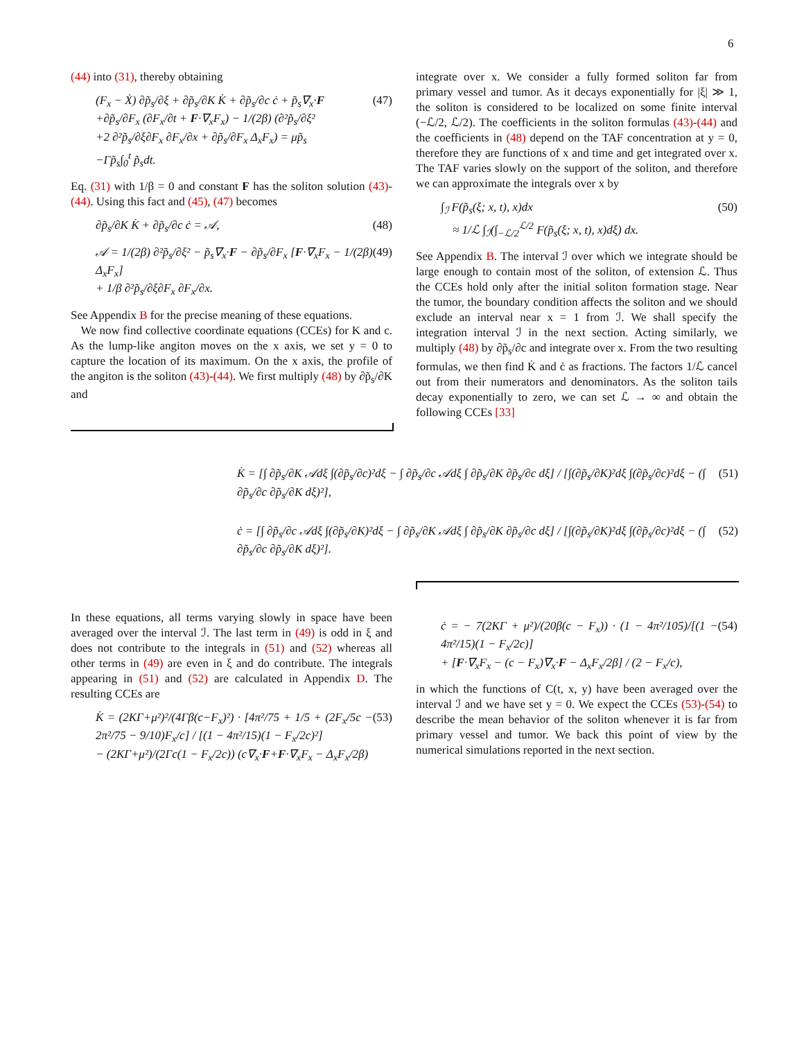6
(44) into (31), thereby obtaining
(F<sub>x</sub> − Ẋ) ∂p̃<sub>s</sub>/∂ξ + ∂p̃<sub>s</sub>/∂K K̇ + ∂p̃<sub>s</sub>/∂c ċ + p̃<sub>s</sub>∇<sub>x</sub>·F
+∂p̃<sub>s</sub>/∂F<sub>x</sub> (∂F<sub>x</sub>/∂t + F·∇<sub>x</sub>F<sub>x</sub>) − 1/(2β) (∂²p̃<sub>s</sub>/∂ξ²
+2 ∂²p̃<sub>s</sub>/∂ξ∂F<sub>x</sub> ∂F<sub>x</sub>/∂x + ∂p̃<sub>s</sub>/∂F<sub>x</sub> Δ<sub>x</sub>F<sub>x</sub>) = μp̃<sub>s</sub>
−Γp̃<sub>s</sub>∫<sub>0</sub><sup>t</sup> p̃<sub>s</sub>dt.
(47)
Eq. (31) with 1/β = 0 and constant F has the soliton solution (43)-(44). Using this fact and (45), (47) becomes
∂p̃<sub>s</sub>/∂K K̇ + ∂p̃<sub>s</sub>/∂c ċ = 𝒜, (48)
𝒜 = 1/(2β) ∂²p̃<sub>s</sub>/∂ξ² − p̃<sub>s</sub>∇<sub>x</sub>·F − ∂p̃<sub>s</sub>/∂F<sub>x</sub> [F·∇<sub>x</sub>F<sub>x</sub> − 1/(2β) Δ<sub>x</sub>F<sub>x</sub>]
+ 1/β ∂²p̃<sub>s</sub>/∂ξ∂F<sub>x</sub> ∂F<sub>x</sub>/∂x.
(49)
See Appendix B for the precise meaning of these equations.
We now find collective coordinate equations (CCEs) for K and c. As the lump-like angiton moves on the x axis, we set y = 0 to capture the location of its maximum. On the x axis, the profile of the angiton is the soliton (43)-(44). We first multiply (48) by ∂p̃<sub>s</sub>/∂K and
integrate over x. We consider a fully formed soliton far from primary vessel and tumor. As it decays exponentially for |ξ| ≫ 1, the soliton is considered to be localized on some finite interval (−ℒ/2, ℒ/2). The coefficients in the soliton formulas (43)-(44) and the coefficients in (48) depend on the TAF concentration at y = 0, therefore they are functions of x and time and get integrated over x. The TAF varies slowly on the support of the soliton, and therefore we can approximate the integrals over x by
∫<sub>ℐ</sub> F(p̃<sub>s</sub>(ξ; x, t), x)dx
≈ 1/ℒ ∫<sub>ℐ</sub>(∫<sub>−ℒ/2</sub><sup>ℒ/2</sup> F(p̃<sub>s</sub>(ξ; x, t), x)dξ) dx.
(50)
See Appendix B. The interval ℐ over which we integrate should be large enough to contain most of the soliton, of extension ℒ. Thus the CCEs hold only after the initial soliton formation stage. Near the tumor, the boundary condition affects the soliton and we should exclude an interval near x = 1 from ℐ. We shall specify the integration interval ℐ in the next section. Acting similarly, we multiply (48) by ∂p̃<sub>s</sub>/∂c and integrate over x. From the two resulting formulas, we then find K̇ and ċ as fractions. The factors 1/ℒ cancel out from their numerators and denominators. As the soliton tails decay exponentially to zero, we can set ℒ → ∞ and obtain the following CCEs [33]
K̇ = [∫ ∂p̃<sub>s</sub>/∂K 𝒜dξ ∫(∂p̃<sub>s</sub>/∂c)²dξ − ∫ ∂p̃<sub>s</sub>/∂c 𝒜dξ ∫ ∂p̃<sub>s</sub>/∂K ∂p̃<sub>s</sub>/∂c dξ] / [∫(∂p̃<sub>s</sub>/∂K)²dξ ∫(∂p̃<sub>s</sub>/∂c)²dξ − (∫ ∂p̃<sub>s</sub>/∂c ∂p̃<sub>s</sub>/∂K dξ)²],
(51)
ċ = [∫ ∂p̃<sub>s</sub>/∂c 𝒜dξ ∫(∂p̃<sub>s</sub>/∂K)²dξ − ∫ ∂p̃<sub>s</sub>/∂K 𝒜dξ ∫ ∂p̃<sub>s</sub>/∂K ∂p̃<sub>s</sub>/∂c dξ] / [∫(∂p̃<sub>s</sub>/∂K)²dξ ∫(∂p̃<sub>s</sub>/∂c)²dξ − (∫ ∂p̃<sub>s</sub>/∂c ∂p̃<sub>s</sub>/∂K dξ)²].
(52)
In these equations, all terms varying slowly in space have been averaged over the interval ℐ. The last term in (49) is odd in ξ and does not contribute to the integrals in (51) and (52) whereas all other terms in (49) are even in ξ and do contribute. The integrals appearing in (51) and (52) are calculated in Appendix D. The resulting CCEs are
K̇ = (2KΓ+μ²)²/(4Γβ(c−F<sub>x</sub>)²) · [4π²/75 + 1/5 + (2F<sub>x</sub>/5c − 2π²/75 − 9/10)F<sub>x</sub>/c] / [(1 − 4π²/15)(1 − F<sub>x</sub>/2c)²]
− (2KΓ+μ²)/(2Γc(1 − F<sub>x</sub>/2c)) (c∇<sub>x</sub>·F+F·∇<sub>x</sub>F<sub>x</sub> − Δ<sub>x</sub>F<sub>x</sub>/2β)
(53)
ċ = − 7(2KΓ + μ²)/(20β(c − F<sub>x</sub>)) · (1 − 4π²/105)/[(1 − 4π²/15)(1 − F<sub>x</sub>/2c)]
+ [F·∇<sub>x</sub>F<sub>x</sub> − (c − F<sub>x</sub>)∇<sub>x</sub>·F − Δ<sub>x</sub>F<sub>x</sub>/2β] / (2 − F<sub>x</sub>/c),
(54)
in which the functions of C(t, x, y) have been averaged over the interval ℐ and we have set y = 0. We expect the CCEs (53)-(54) to describe the mean behavior of the soliton whenever it is far from primary vessel and tumor. We back this point of view by the numerical simulations reported in the next section.